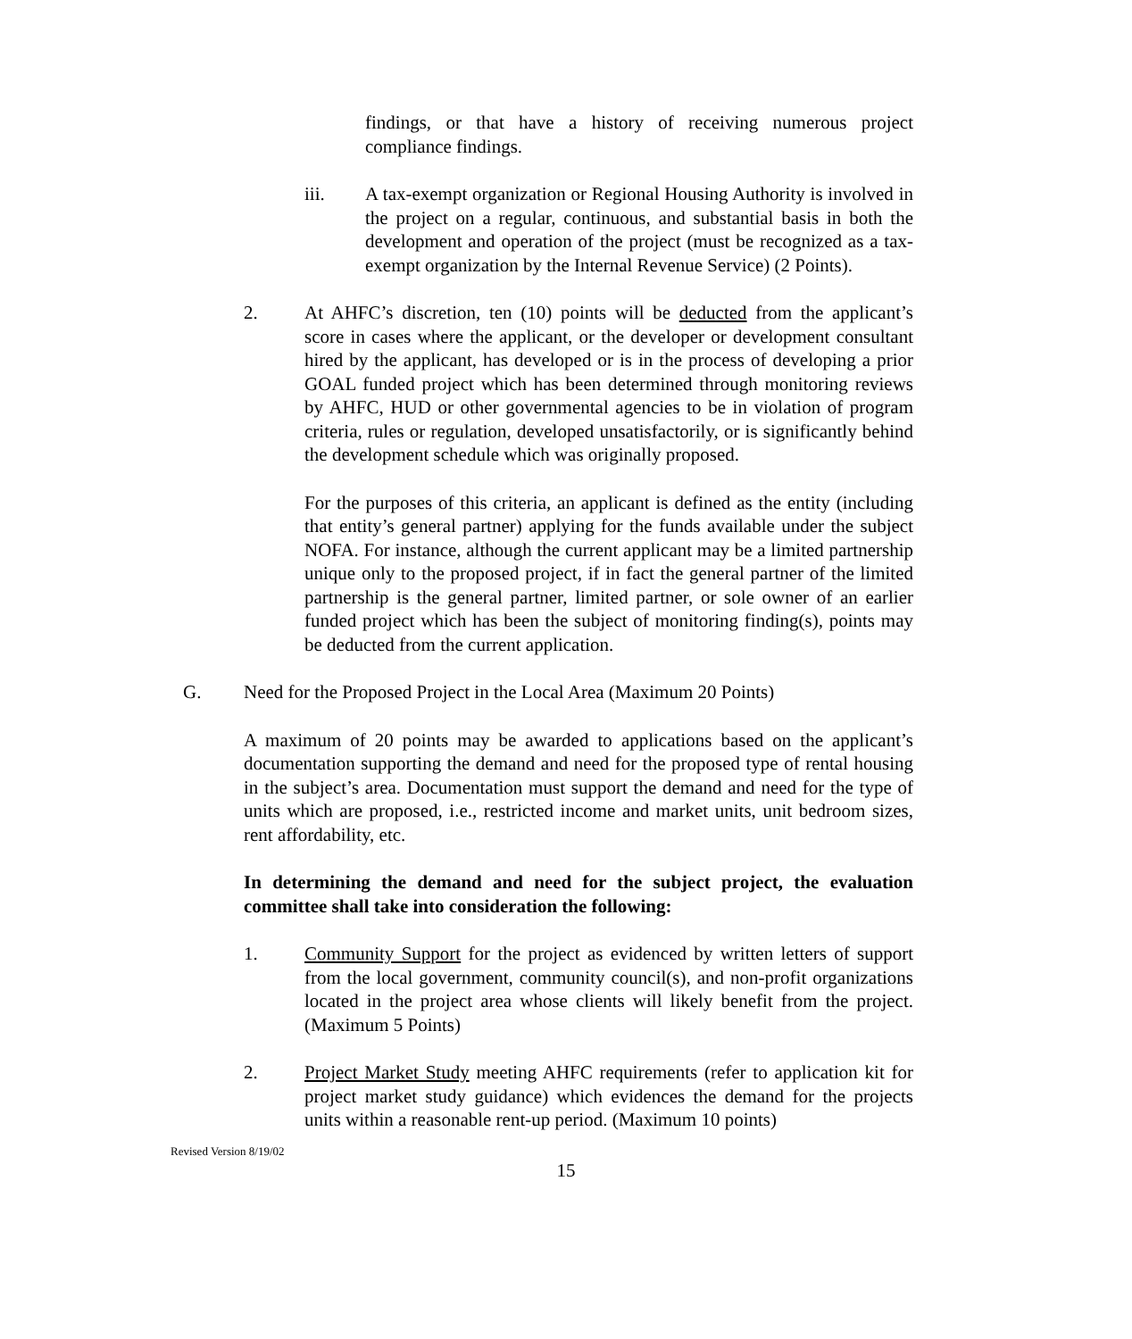findings, or that have a history of receiving numerous project compliance findings.
iii.
A tax-exempt organization or Regional Housing Authority is involved in the project on a regular, continuous, and substantial basis in both the development and operation of the project (must be recognized as a tax-exempt organization by the Internal Revenue Service) (2 Points).
2.
At AHFC’s discretion, ten (10) points will be deducted from the applicant’s score in cases where the applicant, or the developer or development consultant hired by the applicant, has developed or is in the process of developing a prior GOAL funded project which has been determined through monitoring reviews by AHFC, HUD or other governmental agencies to be in violation of program criteria, rules or regulation, developed unsatisfactorily, or is significantly behind the development schedule which was originally proposed.
For the purposes of this criteria, an applicant is defined as the entity (including that entity’s general partner) applying for the funds available under the subject NOFA. For instance, although the current applicant may be a limited partnership unique only to the proposed project, if in fact the general partner of the limited partnership is the general partner, limited partner, or sole owner of an earlier funded project which has been the subject of monitoring finding(s), points may be deducted from the current application.
G.
Need for the Proposed Project in the Local Area (Maximum 20 Points)
A maximum of 20 points may be awarded to applications based on the applicant’s documentation supporting the demand and need for the proposed type of rental housing in the subject’s area. Documentation must support the demand and need for the type of units which are proposed, i.e., restricted income and market units, unit bedroom sizes, rent affordability, etc.
In determining the demand and need for the subject project, the evaluation committee shall take into consideration the following:
1.
Community Support for the project as evidenced by written letters of support from the local government, community council(s), and non-profit organizations located in the project area whose clients will likely benefit from the project. (Maximum 5 Points)
2.
Project Market Study meeting AHFC requirements (refer to application kit for project market study guidance) which evidences the demand for the projects units within a reasonable rent-up period. (Maximum 10 points)
Revised Version 8/19/02
15